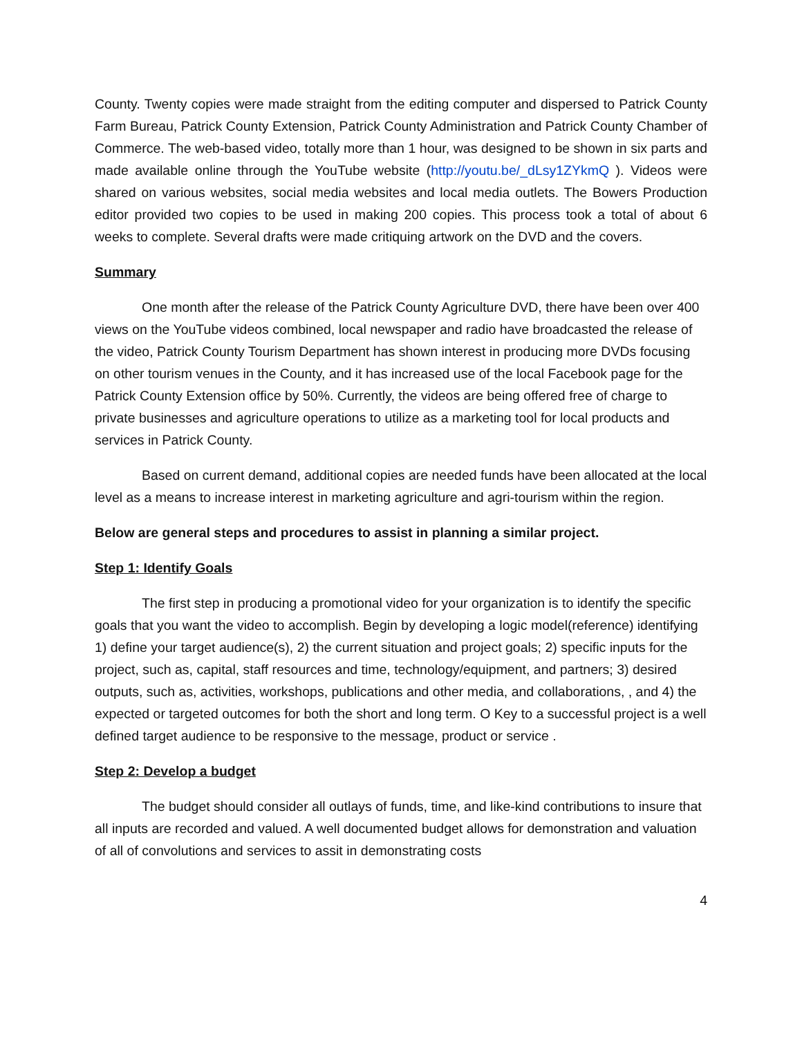County. Twenty copies were made straight from the editing computer and dispersed to Patrick County Farm Bureau, Patrick County Extension, Patrick County Administration and Patrick County Chamber of Commerce. The web-based video, totally more than 1 hour, was designed to be shown in six parts and made available online through the YouTube website (http://youtu.be/_dLsy1ZYkmQ ). Videos were shared on various websites, social media websites and local media outlets. The Bowers Production editor provided two copies to be used in making 200 copies. This process took a total of about 6 weeks to complete. Several drafts were made critiquing artwork on the DVD and the covers.
Summary
One month after the release of the Patrick County Agriculture DVD, there have been over 400 views on the YouTube videos combined, local newspaper and radio have broadcasted the release of the video, Patrick County Tourism Department has shown interest in producing more DVDs focusing on other tourism venues in the County, and it has increased use of the local Facebook page for the Patrick County Extension office by 50%. Currently, the videos are being offered free of charge to private businesses and agriculture operations to utilize as a marketing tool for local products and services in Patrick County.
Based on current demand, additional copies are needed funds have been allocated at the local level as a means to increase interest in marketing agriculture and agri-tourism within the region.
Below are general steps and procedures to assist in planning a similar project.
Step 1: Identify Goals
The first step in producing a promotional video for your organization is to identify the specific goals that you want the video to accomplish. Begin by developing a logic model(reference) identifying 1) define your target audience(s), 2) the current situation and project goals; 2) specific inputs for the project, such as, capital, staff resources and time, technology/equipment, and partners; 3) desired outputs, such as, activities, workshops, publications and other media, and collaborations, , and 4) the expected or targeted outcomes for both the short and long term. O Key to a successful project is a well defined target audience to be responsive to the message, product or service .
Step 2: Develop a budget
The budget should consider all outlays of funds, time, and like-kind contributions to insure that all inputs are recorded and valued. A well documented budget allows for demonstration and valuation of all of convolutions and services to assit in demonstrating costs
4